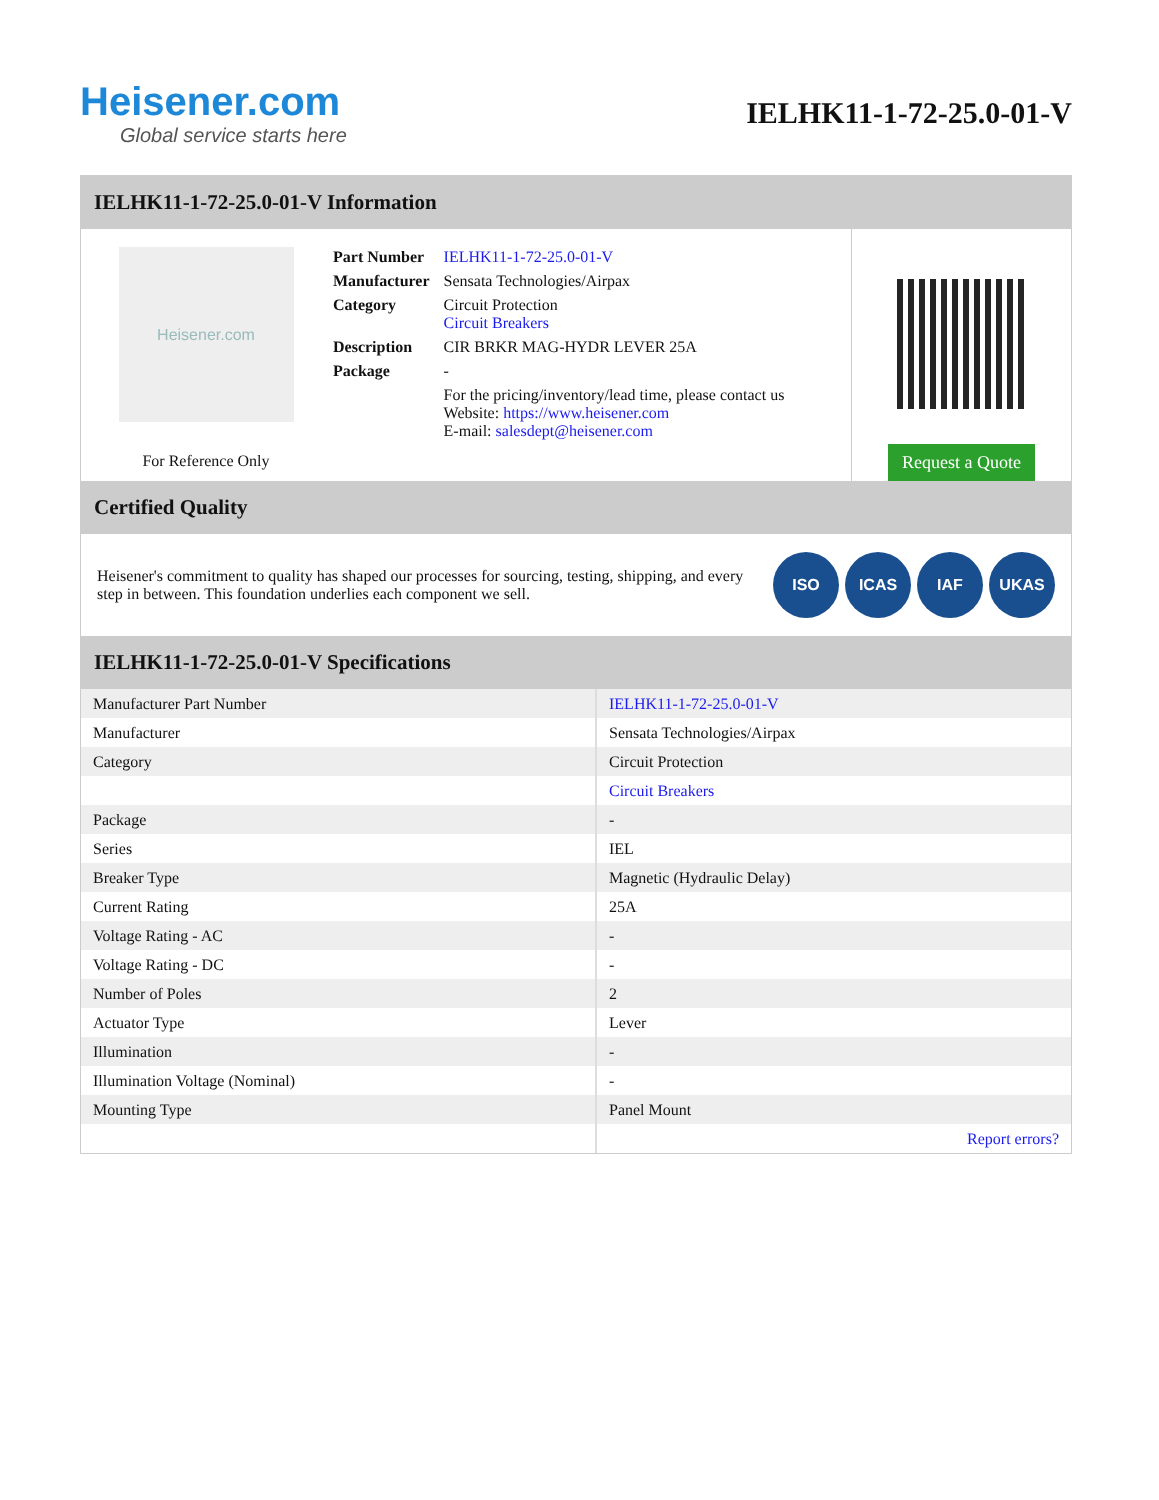Heisener.com
Global service starts here
IELHK11-1-72-25.0-01-V
IELHK11-1-72-25.0-01-V Information
Heisener.com
For Reference Only
| Part Number | IELHK11-1-72-25.0-01-V |
| Manufacturer | Sensata Technologies/Airpax |
| Category | Circuit Protection Circuit Breakers |
| Description | CIR BRKR MAG-HYDR LEVER 25A |
| Package | - |
| | For the pricing/inventory/lead time, please contact us Website: https://www.heisener.com E-mail: salesdept@heisener.com |
Request a Quote
Certified Quality
Heisener's commitment to quality has shaped our processes for sourcing, testing, shipping, and every step in between. This foundation underlies each component we sell.
ISO ICAS IAF UKAS
IELHK11-1-72-25.0-01-V Specifications
| Manufacturer Part Number | IELHK11-1-72-25.0-01-V |
| Manufacturer | Sensata Technologies/Airpax |
| Category | Circuit Protection |
| | Circuit Breakers |
| Package | - |
| Series | IEL |
| Breaker Type | Magnetic (Hydraulic Delay) |
| Current Rating | 25A |
| Voltage Rating - AC | - |
| Voltage Rating - DC | - |
| Number of Poles | 2 |
| Actuator Type | Lever |
| Illumination | - |
| Illumination Voltage (Nominal) | - |
| Mounting Type | Panel Mount |
| | Report errors? |